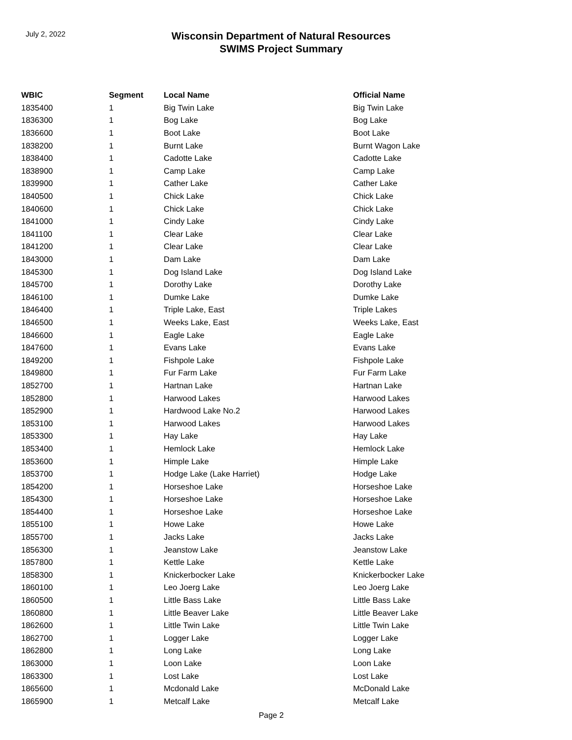July 2, 2022
Wisconsin Department of Natural Resources
SWIMS Project Summary
| WBIC | Segment | Local Name | Official Name |
| --- | --- | --- | --- |
| 1835400 | 1 | Big Twin Lake | Big Twin Lake |
| 1836300 | 1 | Bog Lake | Bog Lake |
| 1836600 | 1 | Boot Lake | Boot Lake |
| 1838200 | 1 | Burnt Lake | Burnt Wagon Lake |
| 1838400 | 1 | Cadotte Lake | Cadotte Lake |
| 1838900 | 1 | Camp Lake | Camp Lake |
| 1839900 | 1 | Cather Lake | Cather Lake |
| 1840500 | 1 | Chick Lake | Chick Lake |
| 1840600 | 1 | Chick Lake | Chick Lake |
| 1841000 | 1 | Cindy Lake | Cindy Lake |
| 1841100 | 1 | Clear Lake | Clear Lake |
| 1841200 | 1 | Clear Lake | Clear Lake |
| 1843000 | 1 | Dam Lake | Dam Lake |
| 1845300 | 1 | Dog Island Lake | Dog Island Lake |
| 1845700 | 1 | Dorothy Lake | Dorothy Lake |
| 1846100 | 1 | Dumke Lake | Dumke Lake |
| 1846400 | 1 | Triple Lake, East | Triple Lakes |
| 1846500 | 1 | Weeks Lake, East | Weeks Lake, East |
| 1846600 | 1 | Eagle Lake | Eagle Lake |
| 1847600 | 1 | Evans Lake | Evans Lake |
| 1849200 | 1 | Fishpole Lake | Fishpole Lake |
| 1849800 | 1 | Fur Farm Lake | Fur Farm Lake |
| 1852700 | 1 | Hartnan Lake | Hartnan Lake |
| 1852800 | 1 | Harwood Lakes | Harwood Lakes |
| 1852900 | 1 | Hardwood Lake No.2 | Harwood Lakes |
| 1853100 | 1 | Harwood Lakes | Harwood Lakes |
| 1853300 | 1 | Hay Lake | Hay Lake |
| 1853400 | 1 | Hemlock Lake | Hemlock Lake |
| 1853600 | 1 | Himple Lake | Himple Lake |
| 1853700 | 1 | Hodge Lake (Lake Harriet) | Hodge Lake |
| 1854200 | 1 | Horseshoe Lake | Horseshoe Lake |
| 1854300 | 1 | Horseshoe Lake | Horseshoe Lake |
| 1854400 | 1 | Horseshoe Lake | Horseshoe Lake |
| 1855100 | 1 | Howe Lake | Howe Lake |
| 1855700 | 1 | Jacks Lake | Jacks Lake |
| 1856300 | 1 | Jeanstow Lake | Jeanstow Lake |
| 1857800 | 1 | Kettle Lake | Kettle Lake |
| 1858300 | 1 | Knickerbocker Lake | Knickerbocker Lake |
| 1860100 | 1 | Leo Joerg Lake | Leo Joerg Lake |
| 1860500 | 1 | Little Bass Lake | Little Bass Lake |
| 1860800 | 1 | Little Beaver Lake | Little Beaver Lake |
| 1862600 | 1 | Little Twin Lake | Little Twin Lake |
| 1862700 | 1 | Logger Lake | Logger Lake |
| 1862800 | 1 | Long Lake | Long Lake |
| 1863000 | 1 | Loon Lake | Loon Lake |
| 1863300 | 1 | Lost Lake | Lost Lake |
| 1865600 | 1 | Mcdonald Lake | McDonald Lake |
| 1865900 | 1 | Metcalf Lake | Metcalf Lake |
Page 2